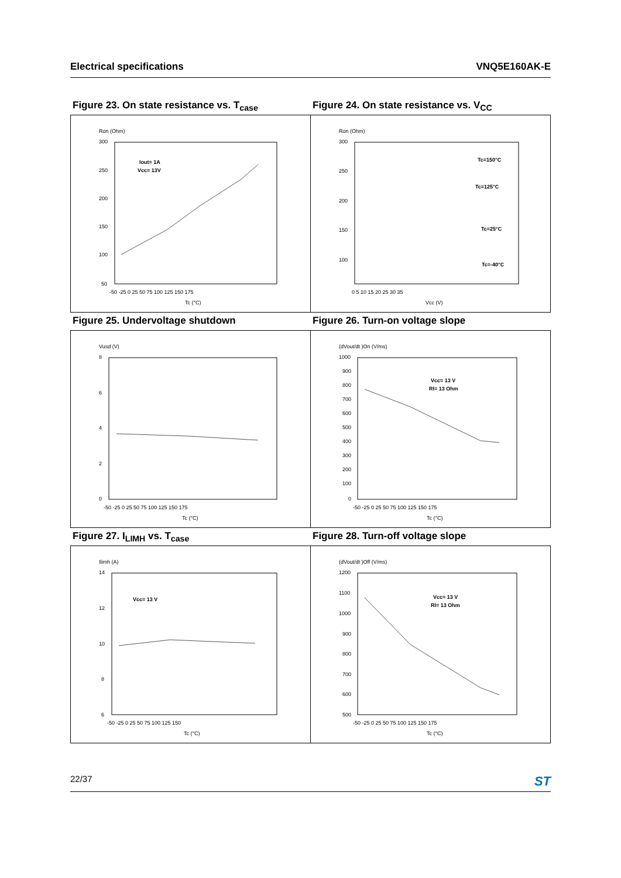Electrical specifications VNQ5E160AK-E
Figure 23. On state resistance vs. T<sub>case</sub>
Ron (Ohm)
300
250
200
150
100
50
Iout= 1A
Vcc= 13V
-50 -25 0 25 50 75 100 125 150 175
Tc (°C)
Figure 24. On state resistance vs. V<sub>CC</sub>
Ron (Ohm)
300
250
200
150
100
Tc=150°C
Tc=125°C
Tc=25°C
Tc=-40°C
0 5 10 15 20 25 30 35
Vcc (V)
Figure 25. Undervoltage shutdown
Vusd (V)
8
6
4
2
0
-50 -25 0 25 50 75 100 125 150 175
Tc (°C)
Figure 26. Turn-on voltage slope
(dVout/dt )On (V/ms)
1000
900
800
700
600
500
400
300
200
100
0
Vcc= 13 V
Rl= 13 Ohm
-50 -25 0 25 50 75 100 125 150 175
Tc (°C)
Figure 27. I<sub>LIMH</sub> vs. T<sub>case</sub>
Ilimh (A)
14
12
10
8
6
Vcc= 13 V
-50 -25 0 25 50 75 100 125 150
Tc (°C)
Figure 28. Turn-off voltage slope
(dVout/dt )Off (V/ms)
1200
1100
1000
900
800
700
600
500
Vcc= 13 V
Rl= 13 Ohm
-50 -25 0 25 50 75 100 125 150 175
Tc (°C)
22/37 ST